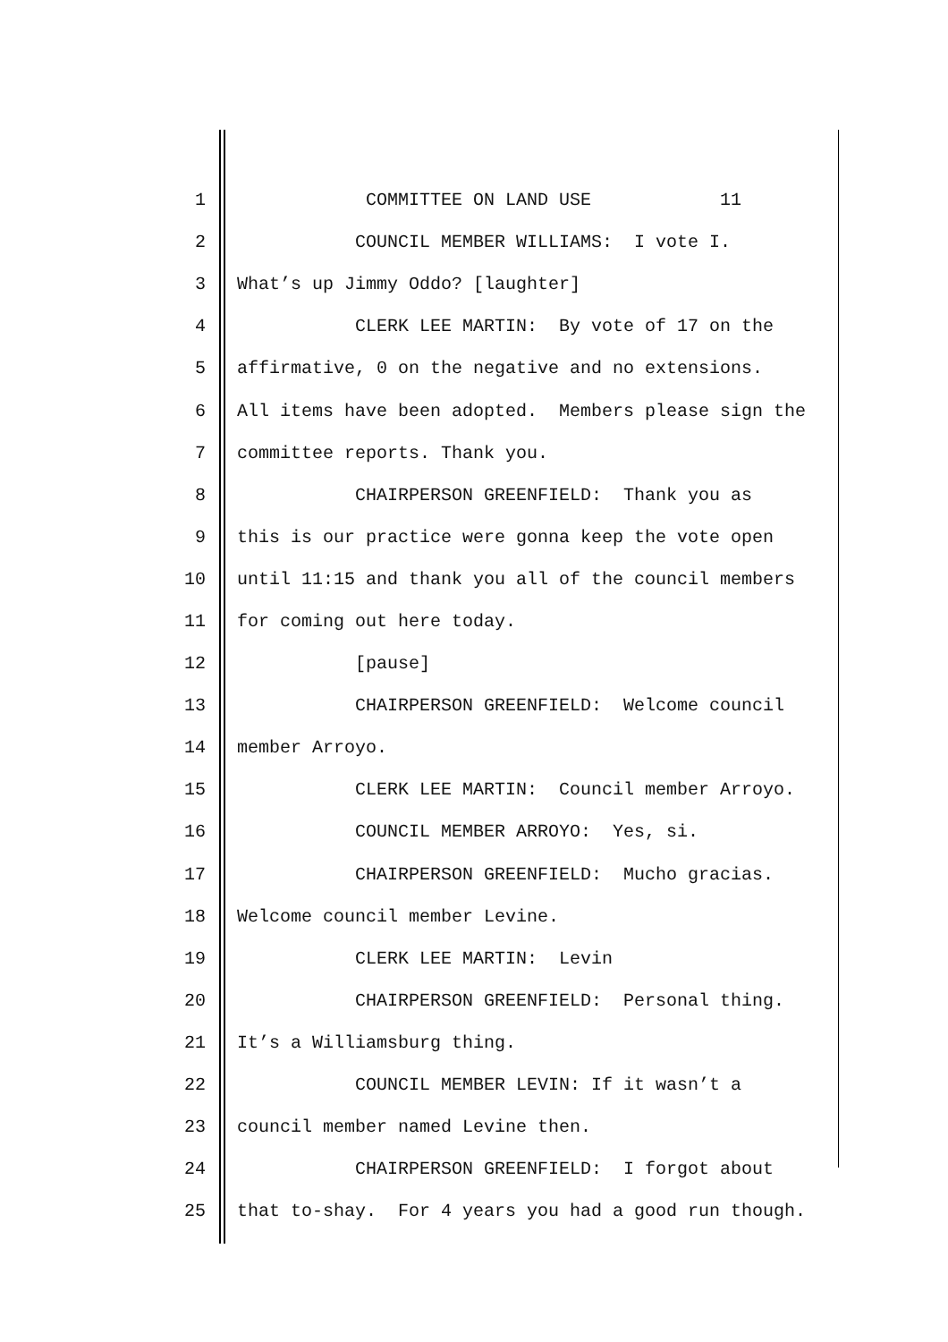1 COMMITTEE ON LAND USE 11
2 COUNCIL MEMBER WILLIAMS: I vote I.
3 What’s up Jimmy Oddo? [laughter]
4 CLERK LEE MARTIN: By vote of 17 on the
5 affirmative, 0 on the negative and no extensions.
6 All items have been adopted. Members please sign the
7 committee reports. Thank you.
8 CHAIRPERSON GREENFIELD: Thank you as
9 this is our practice were gonna keep the vote open
10 until 11:15 and thank you all of the council members
11 for coming out here today.
12 [pause]
13 CHAIRPERSON GREENFIELD: Welcome council
14 member Arroyo.
15 CLERK LEE MARTIN: Council member Arroyo.
16 COUNCIL MEMBER ARROYO: Yes, si.
17 CHAIRPERSON GREENFIELD: Mucho gracias.
18 Welcome council member Levine.
19 CLERK LEE MARTIN: Levin
20 CHAIRPERSON GREENFIELD: Personal thing.
21 It’s a Williamsburg thing.
22 COUNCIL MEMBER LEVIN: If it wasn’t a
23 council member named Levine then.
24 CHAIRPERSON GREENFIELD: I forgot about
25 that to-shay. For 4 years you had a good run though.